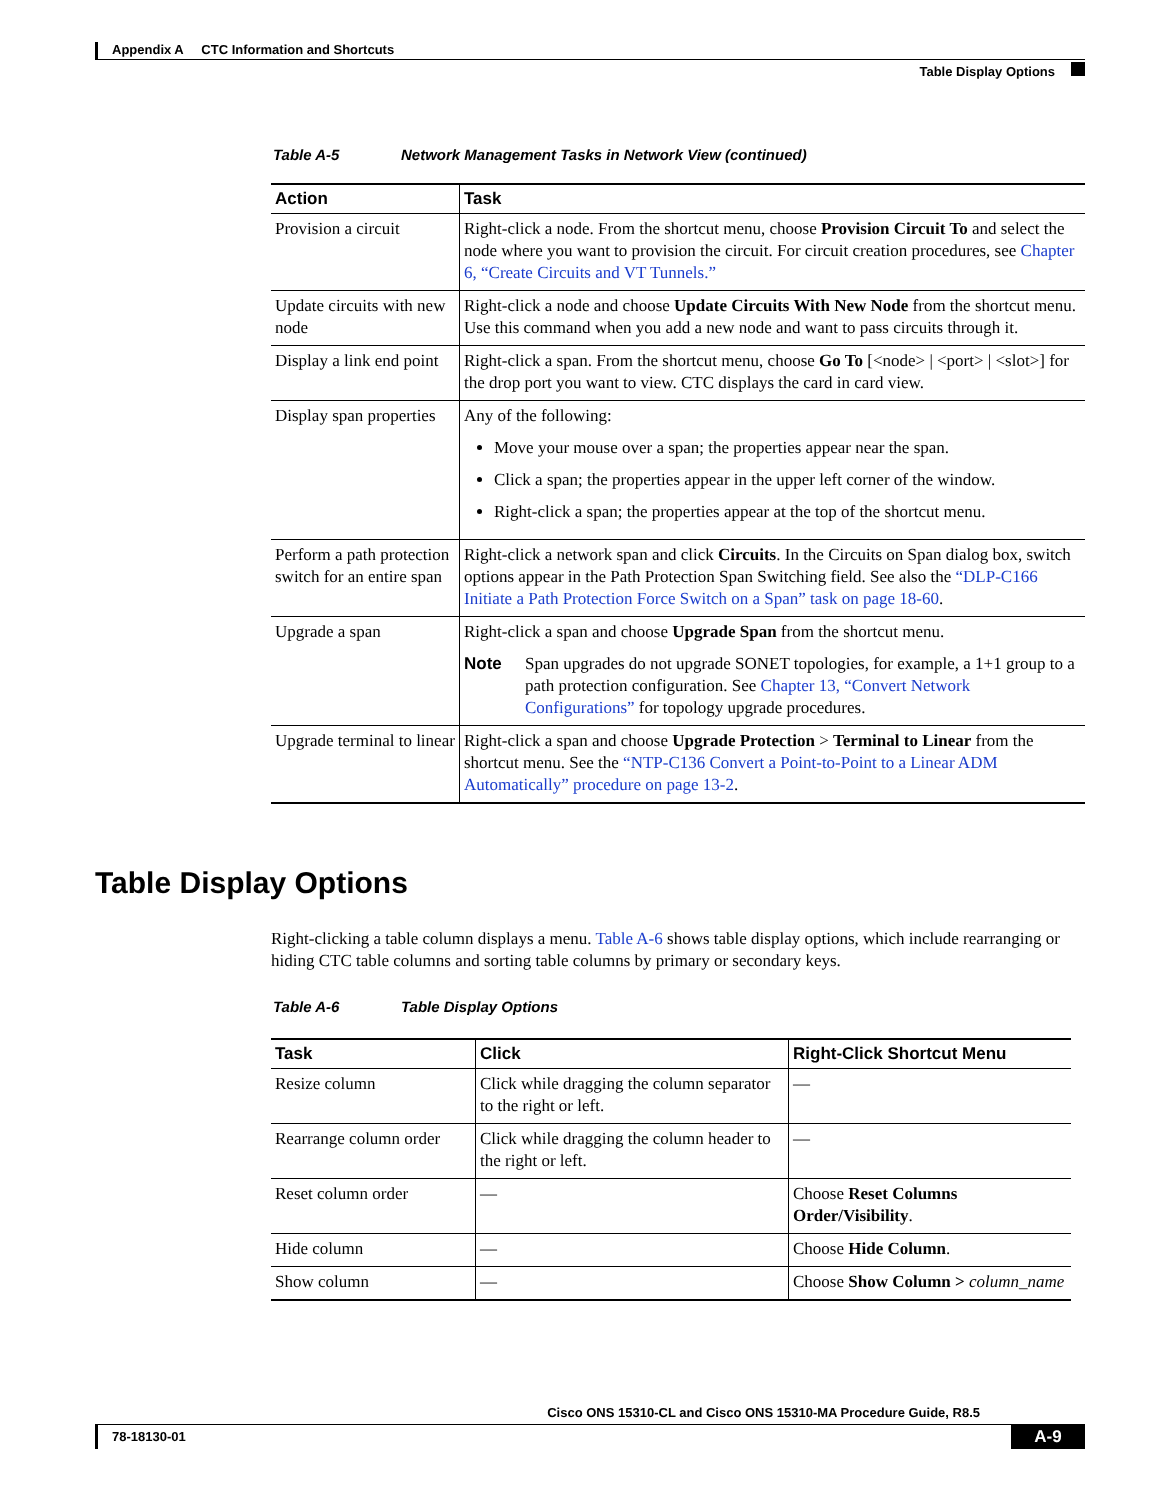Appendix A CTC Information and Shortcuts
Table Display Options
Table A-5 Network Management Tasks in Network View (continued)
| Action | Task |
| --- | --- |
| Provision a circuit | Right-click a node. From the shortcut menu, choose Provision Circuit To and select the node where you want to provision the circuit. For circuit creation procedures, see Chapter 6, “Create Circuits and VT Tunnels.” |
| Update circuits with new node | Right-click a node and choose Update Circuits With New Node from the shortcut menu. Use this command when you add a new node and want to pass circuits through it. |
| Display a link end point | Right-click a span. From the shortcut menu, choose Go To [<node> / <port> / <slot>] for the drop port you want to view. CTC displays the card in card view. |
| Display span properties | Any of the following: Move your mouse over a span; the properties appear near the span. Click a span; the properties appear in the upper left corner of the window. Right-click a span; the properties appear at the top of the shortcut menu. |
| Perform a path protection switch for an entire span | Right-click a network span and click Circuits . In the Circuits on Span dialog box, switch options appear in the Path Protection Span Switching field. See also the “DLP-C166 Initiate a Path Protection Force Switch on a Span” task on page 18-60 . |
| Upgrade a span | Right-click a span and choose Upgrade Span from the shortcut menu. Note Span upgrades do not upgrade SONET topologies, for example, a 1+1 group to a path protection configuration. See Chapter 13, “Convert Network Configurations” for topology upgrade procedures. |
| Upgrade terminal to linear | Right-click a span and choose Upgrade Protection > Terminal to Linear from the shortcut menu. See the “NTP-C136 Convert a Point-to-Point to a Linear ADM Automatically” procedure on page 13-2 . |
Table Display Options
Right-clicking a table column displays a menu. Table A-6 shows table display options, which include rearranging or hiding CTC table columns and sorting table columns by primary or secondary keys.
Table A-6 Table Display Options
| Task | Click | Right-Click Shortcut Menu |
| --- | --- | --- |
| Resize column | Click while dragging the column separator to the right or left. | — |
| Rearrange column order | Click while dragging the column header to the right or left. | — |
| Reset column order | — | Choose Reset Columns Order/Visibility . |
| Hide column | — | Choose Hide Column . |
| Show column | — | Choose Show Column > column_name |
Cisco ONS 15310-CL and Cisco ONS 15310-MA Procedure Guide, R8.5
78-18130-01 A-9